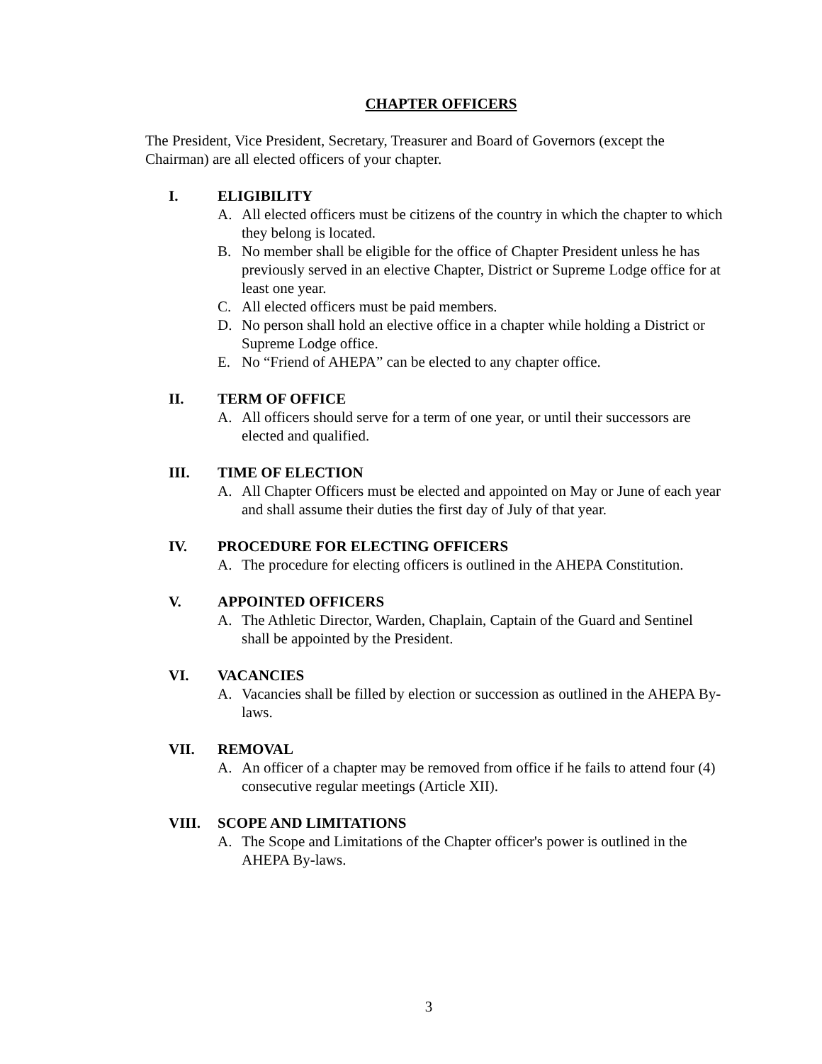CHAPTER OFFICERS
The President, Vice President, Secretary, Treasurer and Board of Governors (except the Chairman) are all elected officers of your chapter.
I. ELIGIBILITY
A. All elected officers must be citizens of the country in which the chapter to which they belong is located.
B. No member shall be eligible for the office of Chapter President unless he has previously served in an elective Chapter, District or Supreme Lodge office for at least one year.
C. All elected officers must be paid members.
D. No person shall hold an elective office in a chapter while holding a District or Supreme Lodge office.
E. No “Friend of AHEPA” can be elected to any chapter office.
II. TERM OF OFFICE
A. All officers should serve for a term of one year, or until their successors are elected and qualified.
III. TIME OF ELECTION
A. All Chapter Officers must be elected and appointed on May or June of each year and shall assume their duties the first day of July of that year.
IV. PROCEDURE FOR ELECTING OFFICERS
A. The procedure for electing officers is outlined in the AHEPA Constitution.
V. APPOINTED OFFICERS
A. The Athletic Director, Warden, Chaplain, Captain of the Guard and Sentinel shall be appointed by the President.
VI. VACANCIES
A. Vacancies shall be filled by election or succession as outlined in the AHEPA By-laws.
VII. REMOVAL
A. An officer of a chapter may be removed from office if he fails to attend four (4) consecutive regular meetings (Article XII).
VIII. SCOPE AND LIMITATIONS
A. The Scope and Limitations of the Chapter officer's power is outlined in the AHEPA By-laws.
3